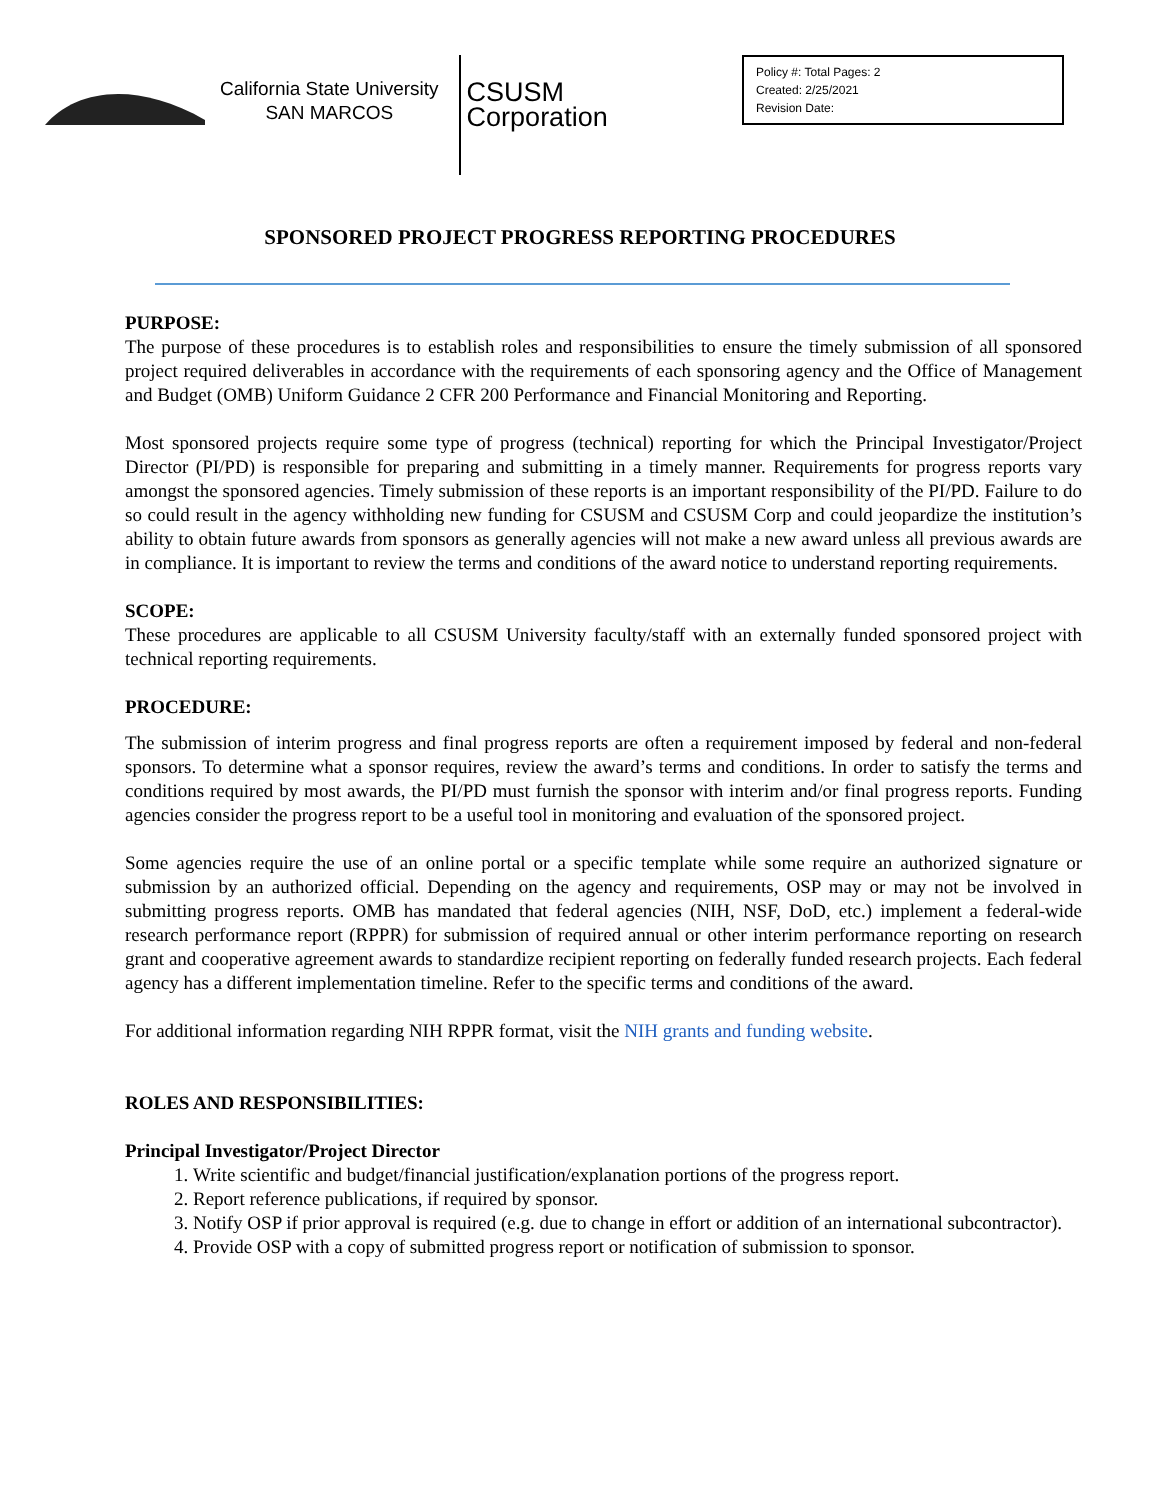California State University
SAN MARCOS
CSUSM
Corporation
Policy #: Total Pages: 2
Created: 2/25/2021
Revision Date:
SPONSORED PROJECT PROGRESS REPORTING PROCEDURES
PURPOSE:
The purpose of these procedures is to establish roles and responsibilities to ensure the timely submission of all sponsored project required deliverables in accordance with the requirements of each sponsoring agency and the Office of Management and Budget (OMB) Uniform Guidance 2 CFR 200 Performance and Financial Monitoring and Reporting.
Most sponsored projects require some type of progress (technical) reporting for which the Principal Investigator/Project Director (PI/PD) is responsible for preparing and submitting in a timely manner. Requirements for progress reports vary amongst the sponsored agencies. Timely submission of these reports is an important responsibility of the PI/PD. Failure to do so could result in the agency withholding new funding for CSUSM and CSUSM Corp and could jeopardize the institution’s ability to obtain future awards from sponsors as generally agencies will not make a new award unless all previous awards are in compliance. It is important to review the terms and conditions of the award notice to understand reporting requirements.
SCOPE:
These procedures are applicable to all CSUSM University faculty/staff with an externally funded sponsored project with technical reporting requirements.
PROCEDURE:
The submission of interim progress and final progress reports are often a requirement imposed by federal and non-federal sponsors. To determine what a sponsor requires, review the award’s terms and conditions. In order to satisfy the terms and conditions required by most awards, the PI/PD must furnish the sponsor with interim and/or final progress reports. Funding agencies consider the progress report to be a useful tool in monitoring and evaluation of the sponsored project.
Some agencies require the use of an online portal or a specific template while some require an authorized signature or submission by an authorized official. Depending on the agency and requirements, OSP may or may not be involved in submitting progress reports. OMB has mandated that federal agencies (NIH, NSF, DoD, etc.) implement a federal-wide research performance report (RPPR) for submission of required annual or other interim performance reporting on research grant and cooperative agreement awards to standardize recipient reporting on federally funded research projects. Each federal agency has a different implementation timeline. Refer to the specific terms and conditions of the award.
For additional information regarding NIH RPPR format, visit the NIH grants and funding website.
ROLES AND RESPONSIBILITIES:
Principal Investigator/Project Director
1. Write scientific and budget/financial justification/explanation portions of the progress report.
2. Report reference publications, if required by sponsor.
3. Notify OSP if prior approval is required (e.g. due to change in effort or addition of an international subcontractor).
4. Provide OSP with a copy of submitted progress report or notification of submission to sponsor.